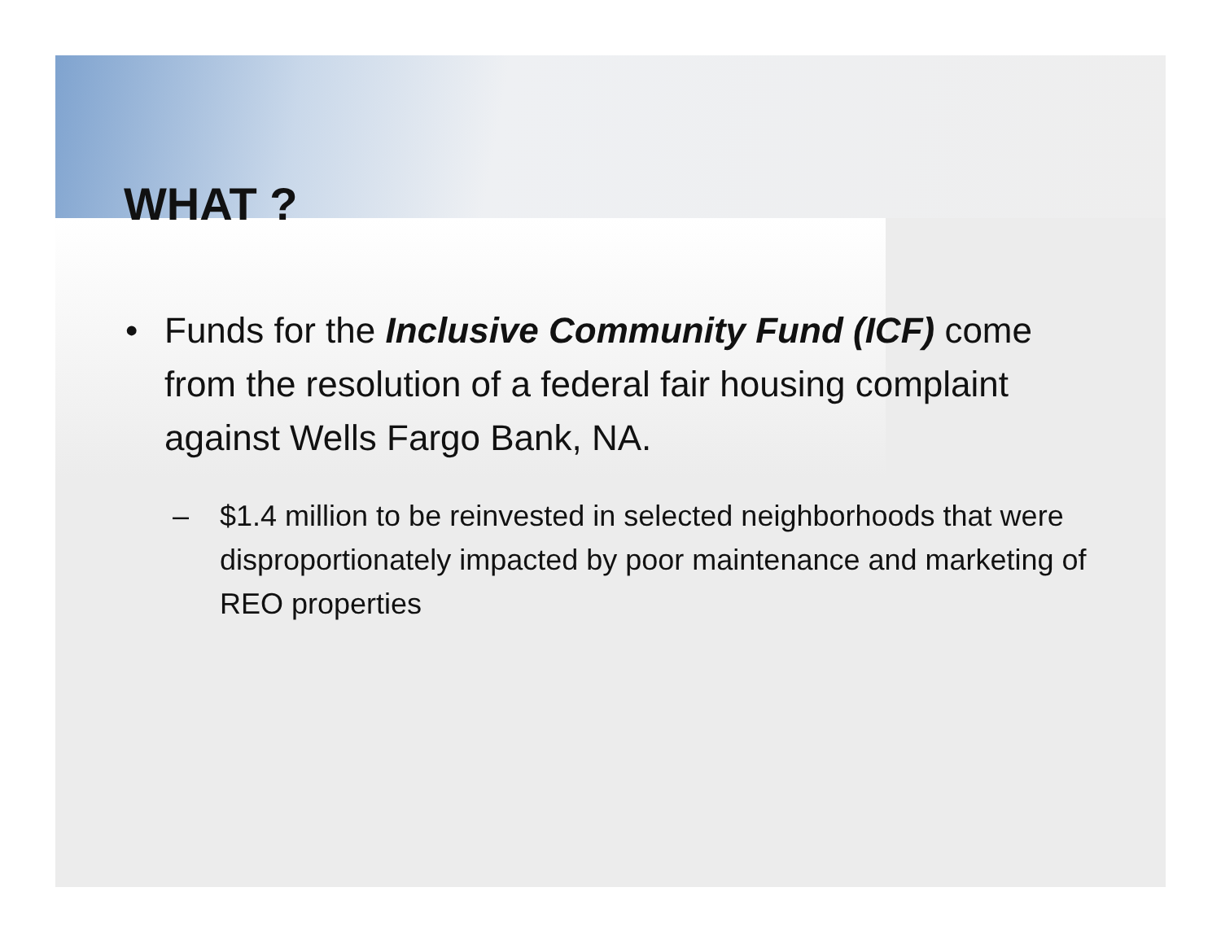WHAT ?
• Funds for the Inclusive Community Fund (ICF) come from the resolution of a federal fair housing complaint against Wells Fargo Bank, NA.
– $1.4 million to be reinvested in selected neighborhoods that were disproportionately impacted by poor maintenance and marketing of REO properties